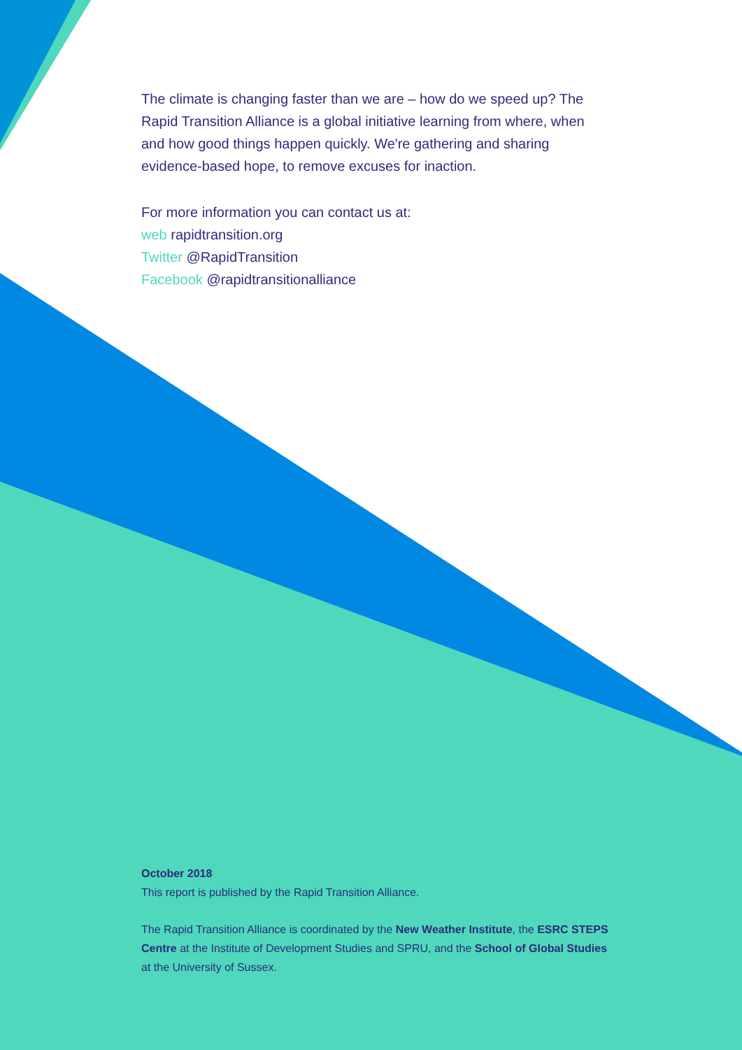The climate is changing faster than we are – how do we speed up? The Rapid Transition Alliance is a global initiative learning from where, when and how good things happen quickly. We're gathering and sharing evidence-based hope, to remove excuses for inaction.
For more information you can contact us at:
web rapidtransition.org
Twitter @RapidTransition
Facebook @rapidtransitionalliance
October 2018
This report is published by the Rapid Transition Alliance.
The Rapid Transition Alliance is coordinated by the New Weather Institute, the ESRC STEPS Centre at the Institute of Development Studies and SPRU, and the School of Global Studies at the University of Sussex.